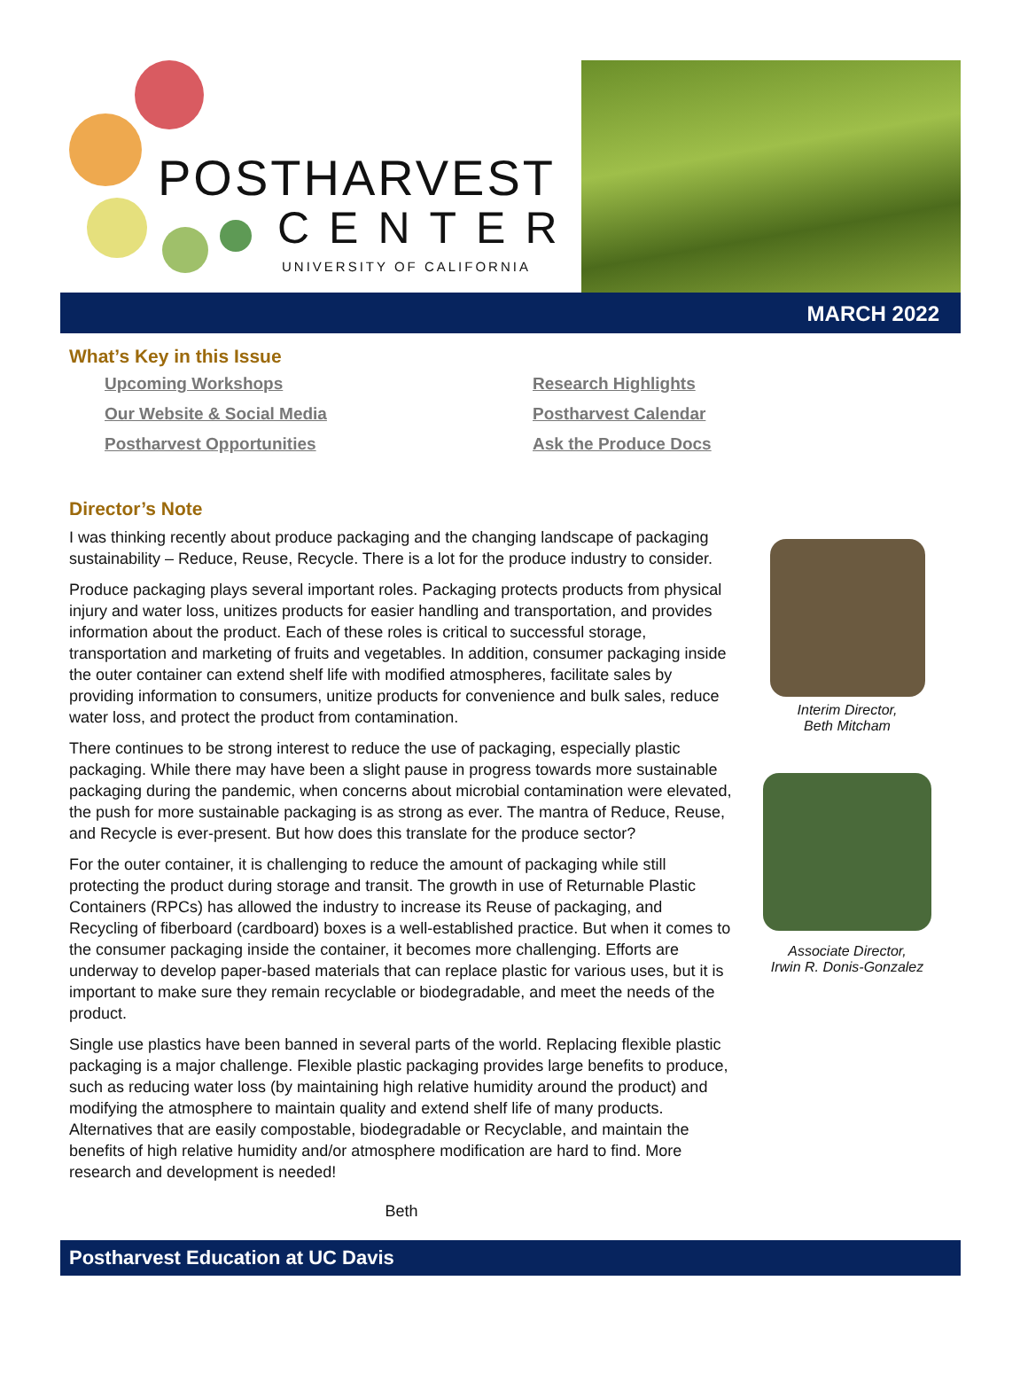POSTHARVEST
CENTER
UNIVERSITY OF CALIFORNIA
MARCH 2022
What’s Key in this Issue
Upcoming Workshops
Our Website & Social Media
Postharvest Opportunities
Research Highlights
Postharvest Calendar
Ask the Produce Docs
Director’s Note
I was thinking recently about produce packaging and the changing landscape of packaging sustainability – Reduce, Reuse, Recycle. There is a lot for the produce industry to consider.
Produce packaging plays several important roles. Packaging protects products from physical injury and water loss, unitizes products for easier handling and transportation, and provides information about the product. Each of these roles is critical to successful storage, transportation and marketing of fruits and vegetables. In addition, consumer packaging inside the outer container can extend shelf life with modified atmospheres, facilitate sales by providing information to consumers, unitize products for convenience and bulk sales, reduce water loss, and protect the product from contamination.
There continues to be strong interest to reduce the use of packaging, especially plastic packaging. While there may have been a slight pause in progress towards more sustainable packaging during the pandemic, when concerns about microbial contamination were elevated, the push for more sustainable packaging is as strong as ever. The mantra of Reduce, Reuse, and Recycle is ever-present. But how does this translate for the produce sector?
For the outer container, it is challenging to reduce the amount of packaging while still protecting the product during storage and transit. The growth in use of Returnable Plastic Containers (RPCs) has allowed the industry to increase its Reuse of packaging, and Recycling of fiberboard (cardboard) boxes is a well-established practice. But when it comes to the consumer packaging inside the container, it becomes more challenging. Efforts are underway to develop paper-based materials that can replace plastic for various uses, but it is important to make sure they remain recyclable or biodegradable, and meet the needs of the product.
Single use plastics have been banned in several parts of the world. Replacing flexible plastic packaging is a major challenge. Flexible plastic packaging provides large benefits to produce, such as reducing water loss (by maintaining high relative humidity around the product) and modifying the atmosphere to maintain quality and extend shelf life of many products. Alternatives that are easily compostable, biodegradable or Recyclable, and maintain the benefits of high relative humidity and/or atmosphere modification are hard to find. More research and development is needed!
Beth
Interim Director,
Beth Mitcham
Associate Director,
Irwin R. Donis-Gonzalez
Postharvest Education at UC Davis